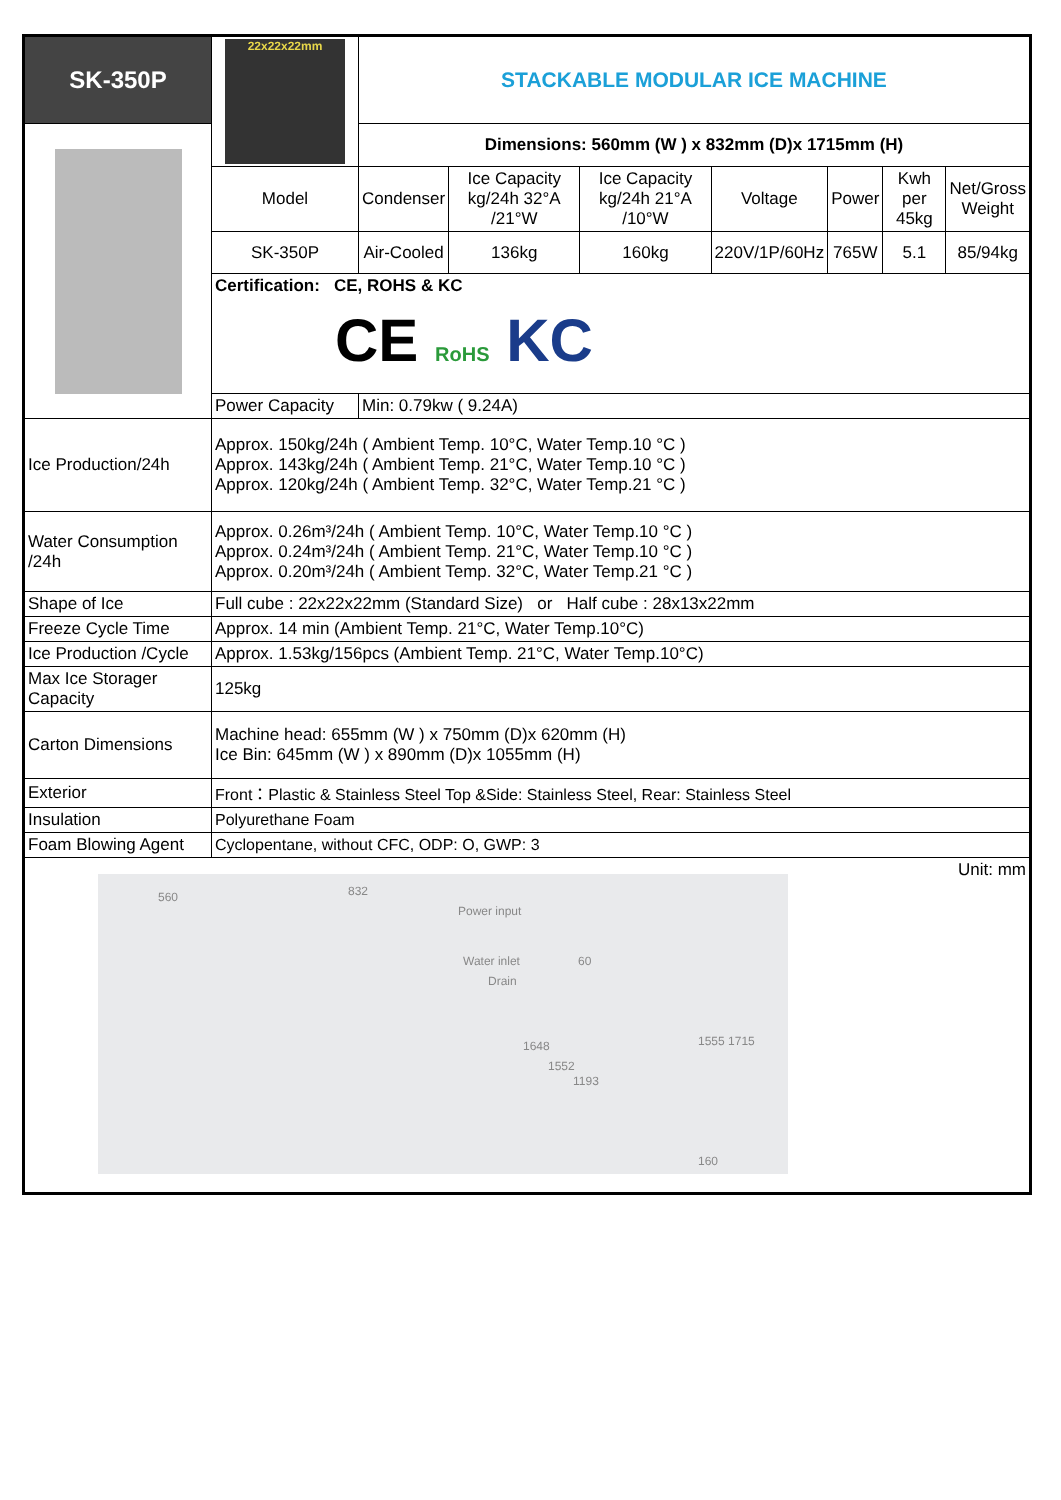| SK-350P | 22x22x22mm | STACKABLE MODULAR ICE MACHINE | | | | | | |
| | | Dimensions: 560mm (W ) x 832mm (D)x 1715mm (H) | | | | | | |
| | Model | Condenser | Ice Capacity kg/24h 32°A /21°W | Ice Capacity kg/24h 21°A /10°W | Voltage | Power | Kwh per 45kg | Net/Gross Weight |
| | SK-350P | Air-Cooled | 136kg | 160kg | 220V/1P/60Hz | 765W | 5.1 | 85/94kg |
| | Certification: CE, ROHS & KC CE RoHS KC | | | | | | | |
| | Power Capacity | Min: 0.79kw ( 9.24A) | | | | | | |
| Ice Production/24h | Approx. 150kg/24h ( Ambient Temp. 10°C, Water Temp.10 °C ) Approx. 143kg/24h ( Ambient Temp. 21°C, Water Temp.10 °C ) Approx. 120kg/24h ( Ambient Temp. 32°C, Water Temp.21 °C ) | | | | | | | |
| Water Consumption /24h | Approx. 0.26m³/24h ( Ambient Temp. 10°C, Water Temp.10 °C ) Approx. 0.24m³/24h ( Ambient Temp. 21°C, Water Temp.10 °C ) Approx. 0.20m³/24h ( Ambient Temp. 32°C, Water Temp.21 °C ) | | | | | | | |
| Shape of Ice | Full cube : 22x22x22mm (Standard Size) or Half cube : 28x13x22mm | | | | | | | |
| Freeze Cycle Time | Approx. 14 min (Ambient Temp. 21°C, Water Temp.10°C) | | | | | | | |
| Ice Production /Cycle | Approx. 1.53kg/156pcs (Ambient Temp. 21°C, Water Temp.10°C) | | | | | | | |
| Max Ice Storager Capacity | 125kg | | | | | | | |
| Carton Dimensions | Machine head: 655mm (W ) x 750mm (D)x 620mm (H) Ice Bin: 645mm (W ) x 890mm (D)x 1055mm (H) | | | | | | | |
| Exterior | Front：Plastic & Stainless Steel Top &Side: Stainless Steel, Rear: Stainless Steel | | | | | | | |
| Insulation | Polyurethane Foam | | | | | | | |
| Foam Blowing Agent | Cyclopentane, without CFC, ODP: O, GWP: 3 | | | | | | | |
| Unit: mm 560 832 Power input Water inlet Drain 60 1648 1552 1193 1555 1715 160 | | | | | | | | |